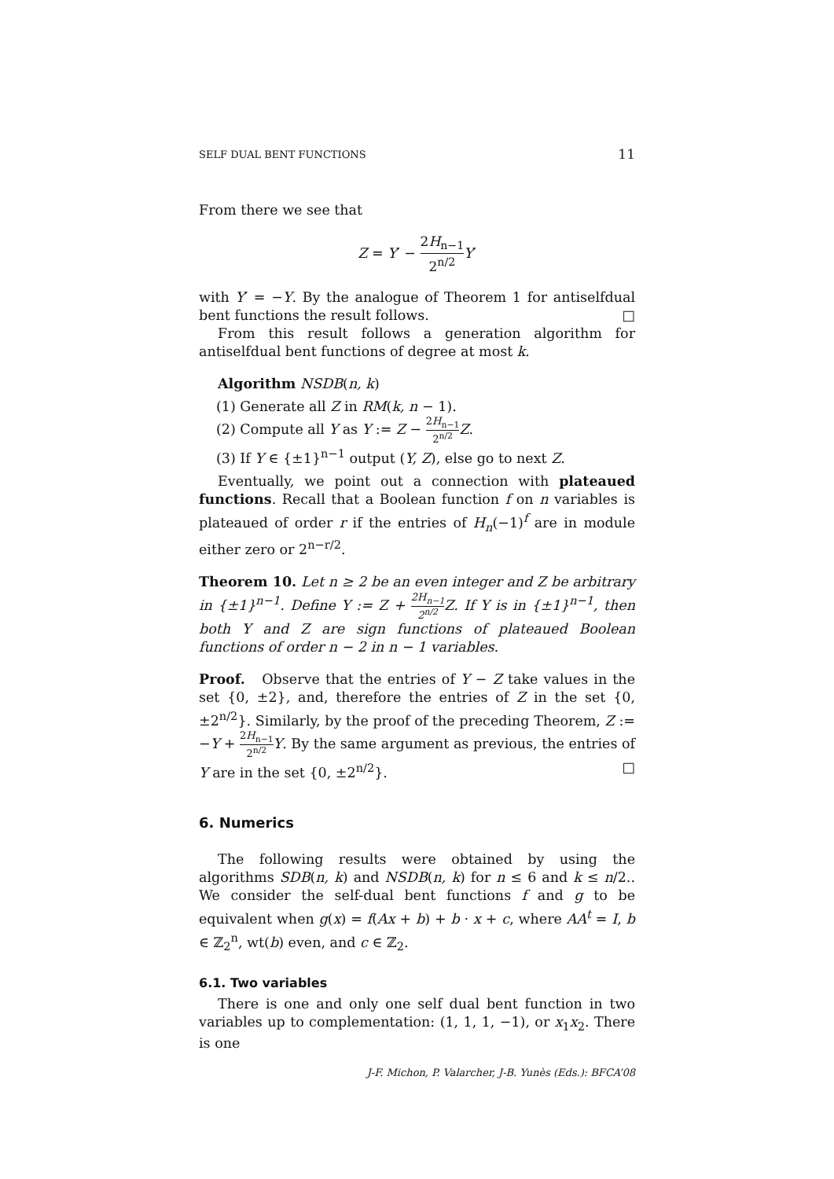SELF DUAL BENT FUNCTIONS 11
From there we see that
Z = Y′ − 2H<sub>n−1</sub> 2<sup>n/2</sup> Y′
with Y′ = −Y. By the analogue of Theorem 1 for antiselfdual bent functions the result follows. □
From this result follows a generation algorithm for antiselfdual bent functions of degree at most k.
Algorithm NSDB(n, k)
(1) Generate all Z in RM(k, n − 1).
(2) Compute all Y as Y := Z − 2H<sub>n−1</sub> 2<sup>n/2</sup> Z.
(3) If Y ∈ {±1}<sup>n−1</sup> output (Y, Z), else go to next Z.
Eventually, we point out a connection with plateaued functions. Recall that a Boolean function f on n variables is plateaued of order r if the entries of H<sub>n</sub>(−1)<sup>f</sup> are in module either zero or 2<sup>n−r/2</sup>.
Theorem 10. Let n ≥ 2 be an even integer and Z be arbitrary in {±1}<sup>n−1</sup>. Define Y := Z + 2H<sub>n−1</sub> 2<sup>n/2</sup> Z. If Y is in {±1}<sup>n−1</sup>, then both Y and Z are sign functions of plateaued Boolean functions of order n − 2 in n − 1 variables.
Proof. Observe that the entries of Y − Z take values in the set {0, ±2}, and, therefore the entries of Z in the set {0, ±2<sup>n/2</sup>}. Similarly, by the proof of the preceding Theorem, Z := −Y + 2H<sub>n−1</sub> 2<sup>n/2</sup> Y. By the same argument as previous, the entries of Y are in the set {0, ±2<sup>n/2</sup>}. □
6. Numerics
The following results were obtained by using the algorithms SDB(n, k) and NSDB(n, k) for n ≤ 6 and k ≤ n/2.. We consider the self-dual bent functions f and g to be equivalent when g(x) = f(Ax + b) + b · x + c, where AA<sup>t</sup> = I, b ∈ ℤ<sub>2</sub><sup>n</sup>, wt(b) even, and c ∈ ℤ<sub>2</sub>.
6.1. Two variables
There is one and only one self dual bent function in two variables up to complementation: (1, 1, 1, −1), or x<sub>1</sub>x<sub>2</sub>. There is one
J-F. Michon, P. Valarcher, J-B. Yunès (Eds.): BFCA’08